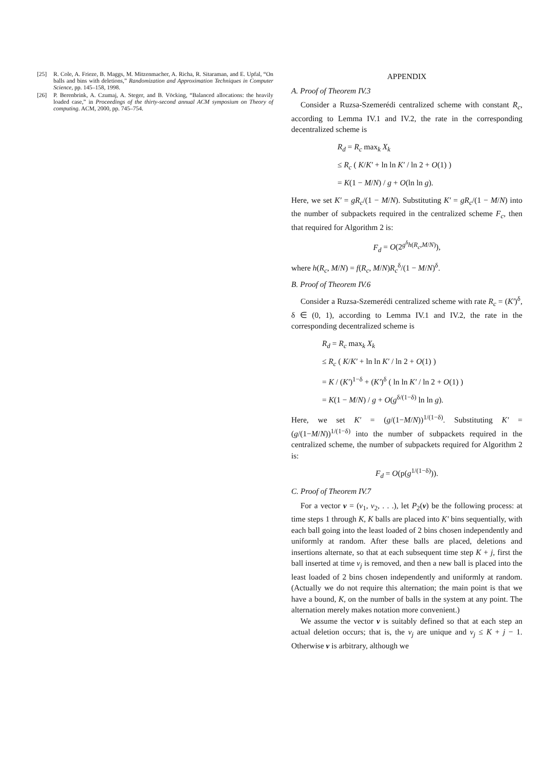[25] R. Cole, A. Frieze, B. Maggs, M. Mitzenmacher, A. Richa, R. Sitaraman, and E. Upfal, “On balls and bins with deletions,” Randomization and Approximation Techniques in Computer Science, pp. 145–158, 1998.
[26] P. Berenbrink, A. Czumaj, A. Steger, and B. Vöcking, “Balanced allocations: the heavily loaded case,” in Proceedings of the thirty-second annual ACM symposium on Theory of computing. ACM, 2000, pp. 745–754.
APPENDIX
A. Proof of Theorem IV.3
Consider a Ruzsa-Szemerédi centralized scheme with constant R<sub>c</sub>, according to Lemma IV.1 and IV.2, the rate in the corresponding decentralized scheme is
R<sub>d</sub> = R<sub>c</sub> max<sub>k</sub> X<sub>k</sub>
≤ R<sub>c</sub> ( K/K′ + ln ln K′ / ln 2 + O(1) )
= K(1 − M/N) / g + O(ln ln g).
Here, we set K′ = gR<sub>c</sub>/(1 − M/N). Substituting K′ = gR<sub>c</sub>/(1 − M/N) into the number of subpackets required in the centralized scheme F<sub>c</sub>, then that required for Algorithm 2 is:
F<sub>d</sub> = O(2<sup>g<sup>δ</sup>h(R<sub>c</sub>,M/N)</sup>),
where h(R<sub>c</sub>, M/N) = f(R<sub>c</sub>, M/N)R<sub>c</sub><sup>δ</sup>/(1 − M/N)<sup>δ</sup>.
B. Proof of Theorem IV.6
Consider a Ruzsa-Szemerédi centralized scheme with rate R<sub>c</sub> = (K′)<sup>δ</sup>, δ ∈ (0, 1), according to Lemma IV.1 and IV.2, the rate in the corresponding decentralized scheme is
R<sub>d</sub> = R<sub>c</sub> max<sub>k</sub> X<sub>k</sub>
≤ R<sub>c</sub> ( K/K′ + ln ln K′ / ln 2 + O(1) )
= K / (K′)<sup>1−δ</sup> + (K′)<sup>δ</sup> ( ln ln K′ / ln 2 + O(1) )
= K(1 − M/N) / g + O(g<sup>δ/(1−δ)</sup> ln ln g).
Here, we set K′ = (g/(1−M/N))<sup>1/(1−δ)</sup>. Substituting K′ = (g/(1−M/N))<sup>1/(1−δ)</sup> into the number of subpackets required in the centralized scheme, the number of subpackets required for Algorithm 2 is:
F<sub>d</sub> = O(p(g<sup>1/(1−δ)</sup>)).
C. Proof of Theorem IV.7
For a vector v = (v<sub>1</sub>, v<sub>2</sub>, . . .), let P<sub>2</sub>(v) be the following process: at time steps 1 through K, K balls are placed into K′ bins sequentially, with each ball going into the least loaded of 2 bins chosen independently and uniformly at random. After these balls are placed, deletions and insertions alternate, so that at each subsequent time step K + j, first the ball inserted at time v<sub>j</sub> is removed, and then a new ball is placed into the least loaded of 2 bins chosen independently and uniformly at random. (Actually we do not require this alternation; the main point is that we have a bound, K, on the number of balls in the system at any point. The alternation merely makes notation more convenient.)
We assume the vector v is suitably defined so that at each step an actual deletion occurs; that is, the v<sub>j</sub> are unique and v<sub>j</sub> ≤ K + j − 1. Otherwise v is arbitrary, although we